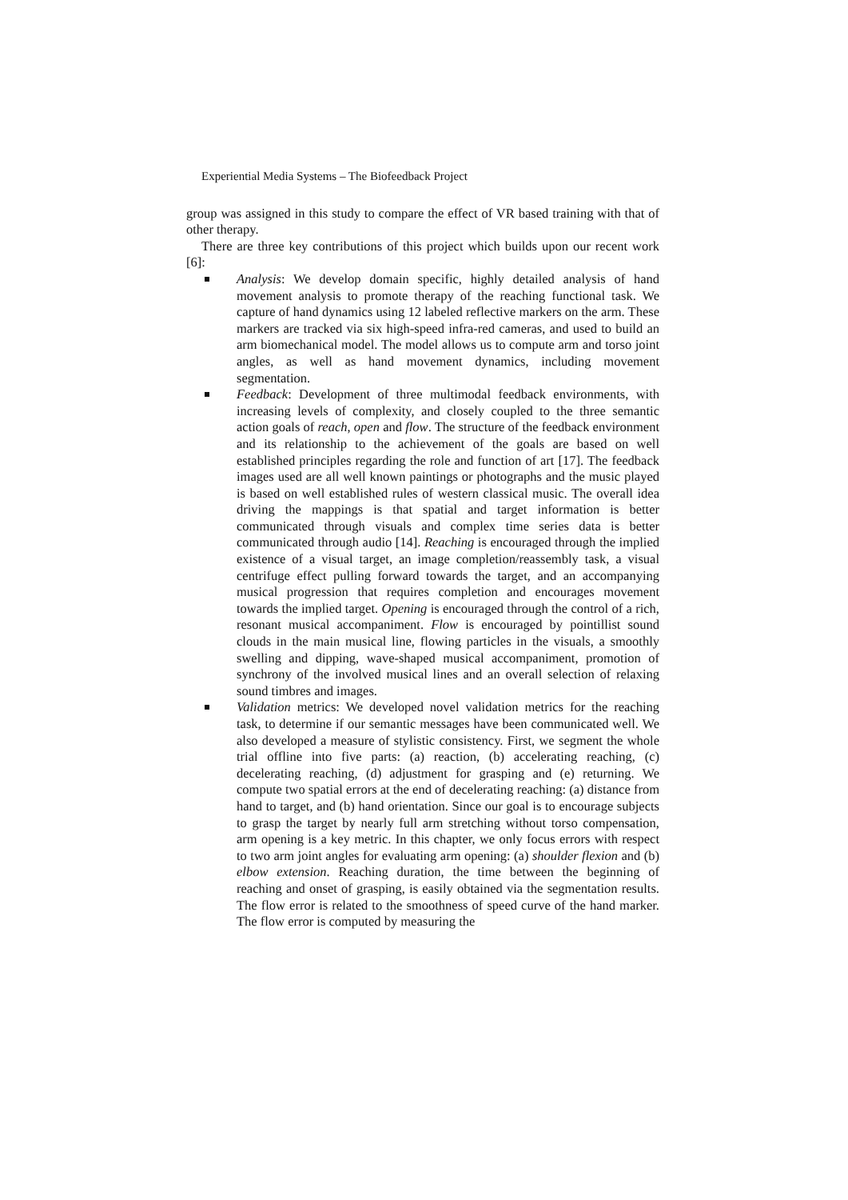Experiential Media Systems – The Biofeedback Project
group was assigned in this study to compare the effect of VR based training with that of other therapy.
There are three key contributions of this project which builds upon our recent work [6]:
Analysis: We develop domain specific, highly detailed analysis of hand movement analysis to promote therapy of the reaching functional task. We capture of hand dynamics using 12 labeled reflective markers on the arm. These markers are tracked via six high-speed infra-red cameras, and used to build an arm biomechanical model. The model allows us to compute arm and torso joint angles, as well as hand movement dynamics, including movement segmentation.
Feedback: Development of three multimodal feedback environments, with increasing levels of complexity, and closely coupled to the three semantic action goals of reach, open and flow. The structure of the feedback environment and its relationship to the achievement of the goals are based on well established principles regarding the role and function of art [17]. The feedback images used are all well known paintings or photographs and the music played is based on well established rules of western classical music. The overall idea driving the mappings is that spatial and target information is better communicated through visuals and complex time series data is better communicated through audio [14]. Reaching is encouraged through the implied existence of a visual target, an image completion/reassembly task, a visual centrifuge effect pulling forward towards the target, and an accompanying musical progression that requires completion and encourages movement towards the implied target. Opening is encouraged through the control of a rich, resonant musical accompaniment. Flow is encouraged by pointillist sound clouds in the main musical line, flowing particles in the visuals, a smoothly swelling and dipping, wave-shaped musical accompaniment, promotion of synchrony of the involved musical lines and an overall selection of relaxing sound timbres and images.
Validation metrics: We developed novel validation metrics for the reaching task, to determine if our semantic messages have been communicated well. We also developed a measure of stylistic consistency. First, we segment the whole trial offline into five parts: (a) reaction, (b) accelerating reaching, (c) decelerating reaching, (d) adjustment for grasping and (e) returning. We compute two spatial errors at the end of decelerating reaching: (a) distance from hand to target, and (b) hand orientation. Since our goal is to encourage subjects to grasp the target by nearly full arm stretching without torso compensation, arm opening is a key metric. In this chapter, we only focus errors with respect to two arm joint angles for evaluating arm opening: (a) shoulder flexion and (b) elbow extension. Reaching duration, the time between the beginning of reaching and onset of grasping, is easily obtained via the segmentation results. The flow error is related to the smoothness of speed curve of the hand marker. The flow error is computed by measuring the